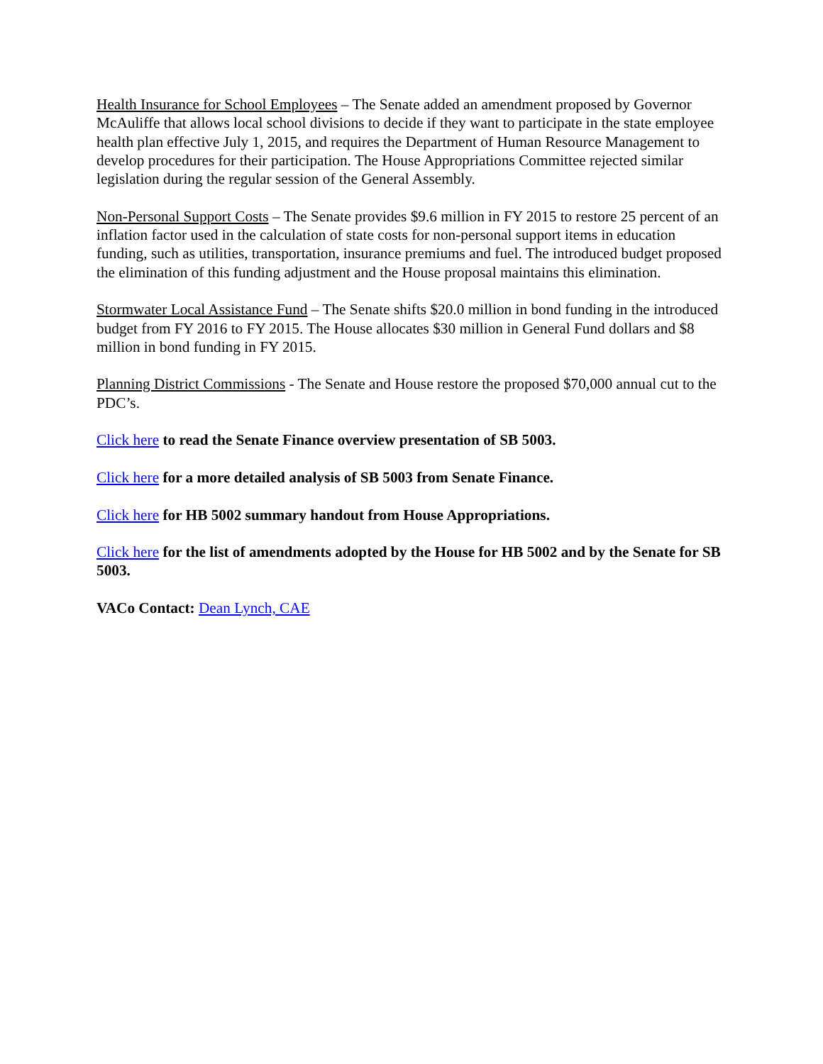Health Insurance for School Employees – The Senate added an amendment proposed by Governor McAuliffe that allows local school divisions to decide if they want to participate in the state employee health plan effective July 1, 2015, and requires the Department of Human Resource Management to develop procedures for their participation. The House Appropriations Committee rejected similar legislation during the regular session of the General Assembly.
Non-Personal Support Costs – The Senate provides $9.6 million in FY 2015 to restore 25 percent of an inflation factor used in the calculation of state costs for non-personal support items in education funding, such as utilities, transportation, insurance premiums and fuel. The introduced budget proposed the elimination of this funding adjustment and the House proposal maintains this elimination.
Stormwater Local Assistance Fund – The Senate shifts $20.0 million in bond funding in the introduced budget from FY 2016 to FY 2015. The House allocates $30 million in General Fund dollars and $8 million in bond funding in FY 2015.
Planning District Commissions - The Senate and House restore the proposed $70,000 annual cut to the PDC’s.
Click here to read the Senate Finance overview presentation of SB 5003.
Click here for a more detailed analysis of SB 5003 from Senate Finance.
Click here for HB 5002 summary handout from House Appropriations.
Click here for the list of amendments adopted by the House for HB 5002 and by the Senate for SB 5003.
VACo Contact: Dean Lynch, CAE